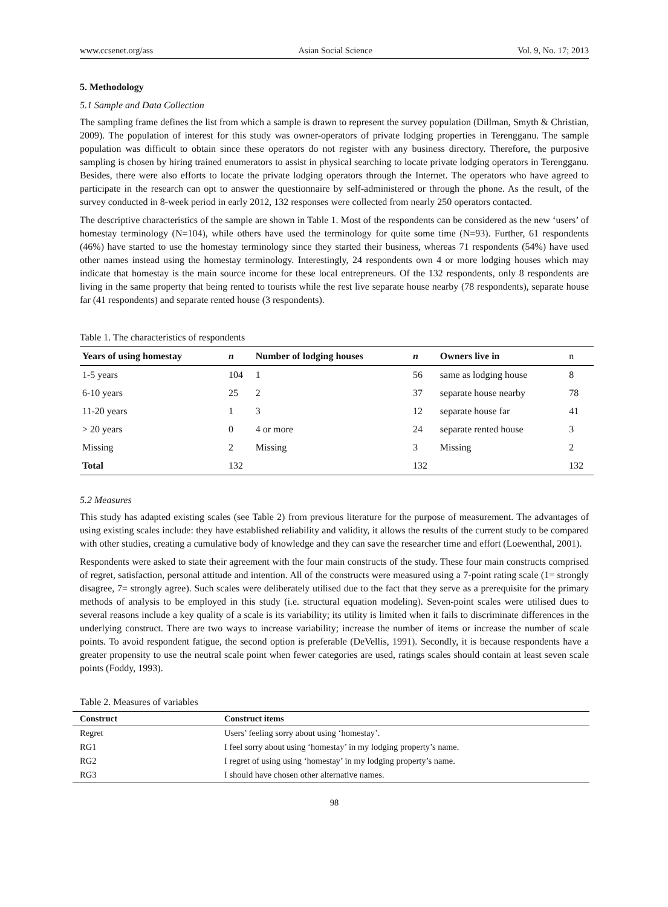www.ccsenet.org/ass Asian Social Science Vol. 9, No. 17; 2013
5. Methodology
5.1 Sample and Data Collection
The sampling frame defines the list from which a sample is drawn to represent the survey population (Dillman, Smyth & Christian, 2009). The population of interest for this study was owner-operators of private lodging properties in Terengganu. The sample population was difficult to obtain since these operators do not register with any business directory. Therefore, the purposive sampling is chosen by hiring trained enumerators to assist in physical searching to locate private lodging operators in Terengganu. Besides, there were also efforts to locate the private lodging operators through the Internet. The operators who have agreed to participate in the research can opt to answer the questionnaire by self-administered or through the phone. As the result, of the survey conducted in 8-week period in early 2012, 132 responses were collected from nearly 250 operators contacted.
The descriptive characteristics of the sample are shown in Table 1. Most of the respondents can be considered as the new ‘users’ of homestay terminology (N=104), while others have used the terminology for quite some time (N=93). Further, 61 respondents (46%) have started to use the homestay terminology since they started their business, whereas 71 respondents (54%) have used other names instead using the homestay terminology. Interestingly, 24 respondents own 4 or more lodging houses which may indicate that homestay is the main source income for these local entrepreneurs. Of the 132 respondents, only 8 respondents are living in the same property that being rented to tourists while the rest live separate house nearby (78 respondents), separate house far (41 respondents) and separate rented house (3 respondents).
Table 1. The characteristics of respondents
| Years of using homestay | n | Number of lodging houses | n | Owners live in | n |
| --- | --- | --- | --- | --- | --- |
| 1-5 years | 104 | 1 | 56 | same as lodging house | 8 |
| 6-10 years | 25 | 2 | 37 | separate house nearby | 78 |
| 11-20 years | 1 | 3 | 12 | separate house far | 41 |
| > 20 years | 0 | 4 or more | 24 | separate rented house | 3 |
| Missing | 2 | Missing | 3 | Missing | 2 |
| Total | 132 | | 132 | | 132 |
5.2 Measures
This study has adapted existing scales (see Table 2) from previous literature for the purpose of measurement. The advantages of using existing scales include: they have established reliability and validity, it allows the results of the current study to be compared with other studies, creating a cumulative body of knowledge and they can save the researcher time and effort (Loewenthal, 2001).
Respondents were asked to state their agreement with the four main constructs of the study. These four main constructs comprised of regret, satisfaction, personal attitude and intention. All of the constructs were measured using a 7-point rating scale (1= strongly disagree, 7= strongly agree). Such scales were deliberately utilised due to the fact that they serve as a prerequisite for the primary methods of analysis to be employed in this study (i.e. structural equation modeling). Seven-point scales were utilised dues to several reasons include a key quality of a scale is its variability; its utility is limited when it fails to discriminate differences in the underlying construct. There are two ways to increase variability; increase the number of items or increase the number of scale points. To avoid respondent fatigue, the second option is preferable (DeVellis, 1991). Secondly, it is because respondents have a greater propensity to use the neutral scale point when fewer categories are used, ratings scales should contain at least seven scale points (Foddy, 1993).
Table 2. Measures of variables
| Construct | Construct items |
| --- | --- |
| Regret | Users’ feeling sorry about using ‘homestay’. |
| RG1 | I feel sorry about using ‘homestay’ in my lodging property’s name. |
| RG2 | I regret of using using ‘homestay’ in my lodging property’s name. |
| RG3 | I should have chosen other alternative names. |
98